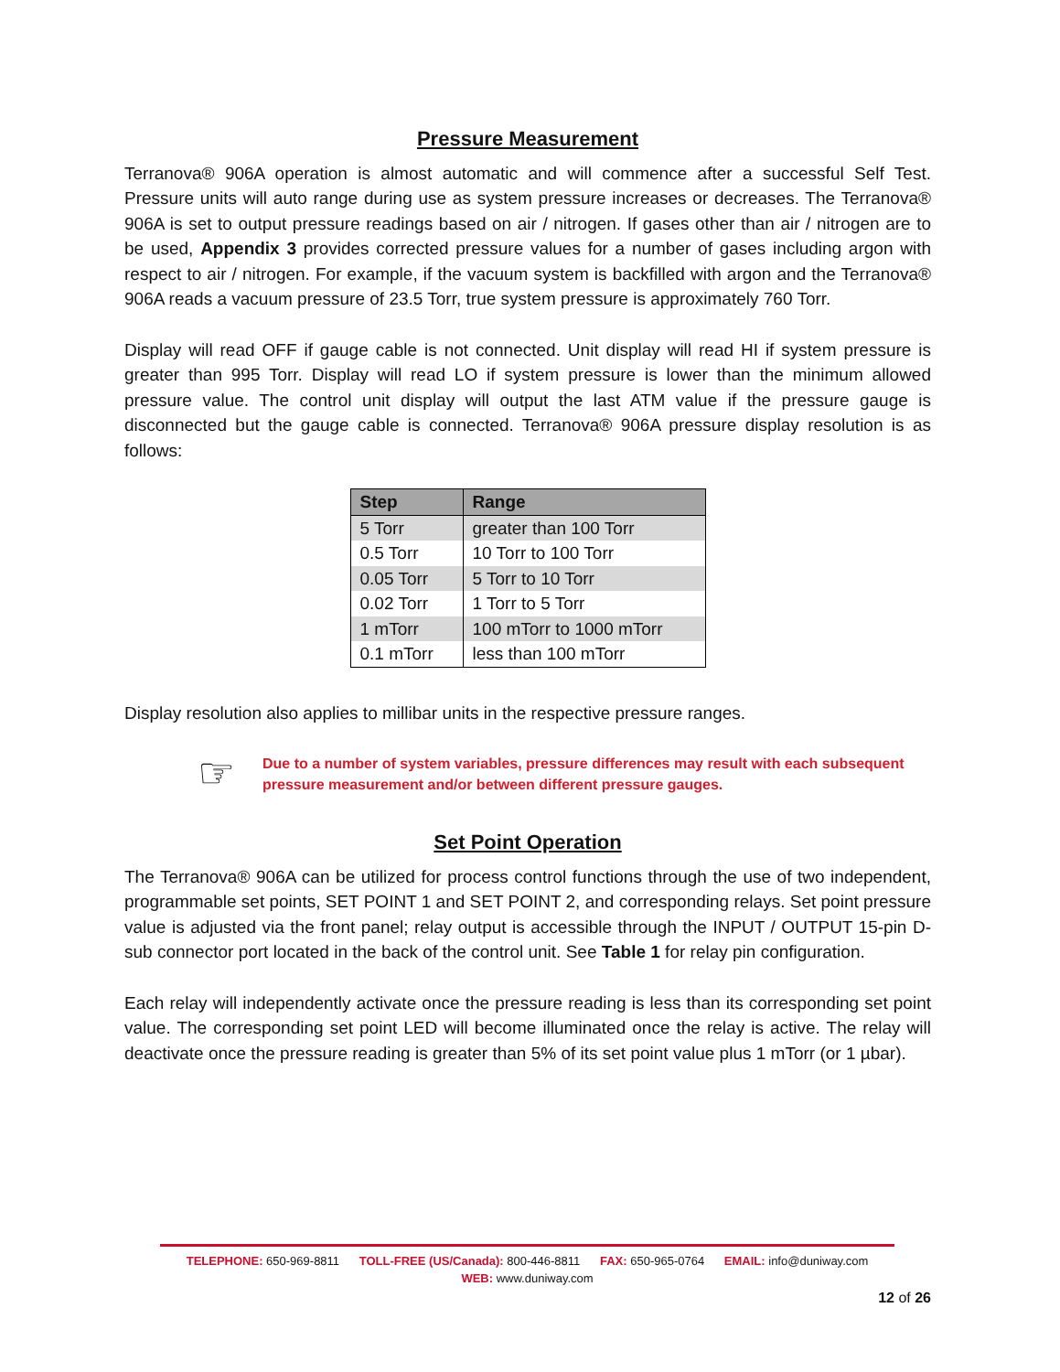Pressure Measurement
Terranova® 906A operation is almost automatic and will commence after a successful Self Test. Pressure units will auto range during use as system pressure increases or decreases. The Terranova® 906A is set to output pressure readings based on air / nitrogen. If gases other than air / nitrogen are to be used, Appendix 3 provides corrected pressure values for a number of gases including argon with respect to air / nitrogen. For example, if the vacuum system is backfilled with argon and the Terranova® 906A reads a vacuum pressure of 23.5 Torr, true system pressure is approximately 760 Torr.
Display will read OFF if gauge cable is not connected. Unit display will read HI if system pressure is greater than 995 Torr. Display will read LO if system pressure is lower than the minimum allowed pressure value. The control unit display will output the last ATM value if the pressure gauge is disconnected but the gauge cable is connected. Terranova® 906A pressure display resolution is as follows:
| Step | Range |
| --- | --- |
| 5 Torr | greater than 100 Torr |
| 0.5 Torr | 10 Torr to 100 Torr |
| 0.05 Torr | 5 Torr to 10 Torr |
| 0.02 Torr | 1 Torr to 5 Torr |
| 1 mTorr | 100 mTorr to 1000 mTorr |
| 0.1 mTorr | less than 100 mTorr |
Display resolution also applies to millibar units in the respective pressure ranges.
☞
Due to a number of system variables, pressure differences may result with each subsequent pressure measurement and/or between different pressure gauges.
Set Point Operation
The Terranova® 906A can be utilized for process control functions through the use of two independent, programmable set points, SET POINT 1 and SET POINT 2, and corresponding relays. Set point pressure value is adjusted via the front panel; relay output is accessible through the INPUT / OUTPUT 15-pin D-sub connector port located in the back of the control unit. See Table 1 for relay pin configuration.
Each relay will independently activate once the pressure reading is less than its corresponding set point value. The corresponding set point LED will become illuminated once the relay is active. The relay will deactivate once the pressure reading is greater than 5% of its set point value plus 1 mTorr (or 1 µbar).
TELEPHONE: 650-969-8811 TOLL-FREE (US/Canada): 800-446-8811 FAX: 650-965-0764 EMAIL: info@duniway.com
WEB: www.duniway.com
12 of 26